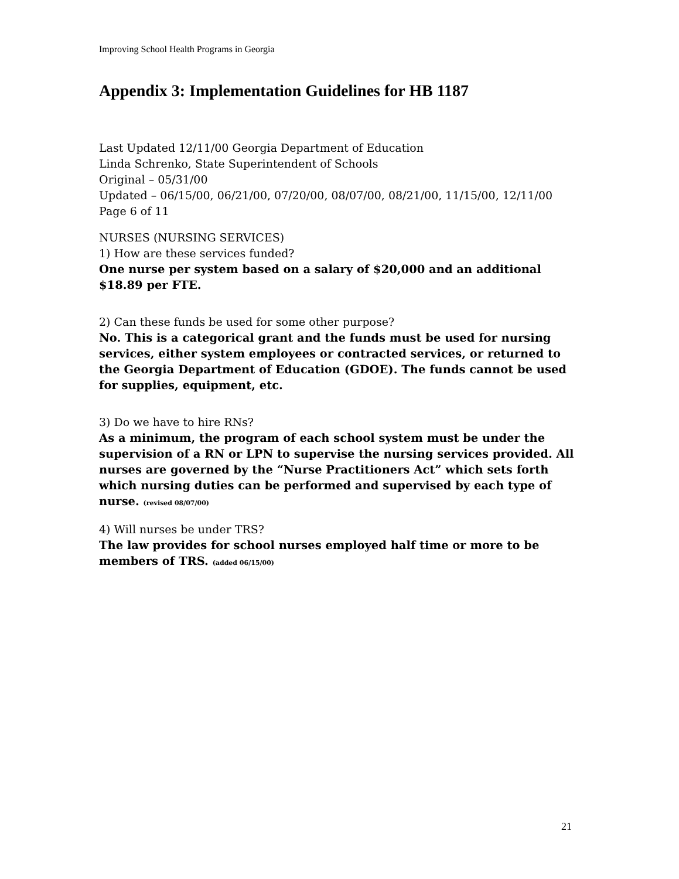Improving School Health Programs in Georgia
Appendix 3: Implementation Guidelines for HB 1187
Last Updated 12/11/00 Georgia Department of Education
Linda Schrenko, State Superintendent of Schools
Original – 05/31/00
Updated – 06/15/00, 06/21/00, 07/20/00, 08/07/00, 08/21/00, 11/15/00, 12/11/00
Page 6 of 11
NURSES (NURSING SERVICES)
1) How are these services funded?
One nurse per system based on a salary of $20,000 and an additional $18.89 per FTE.
2) Can these funds be used for some other purpose?
No. This is a categorical grant and the funds must be used for nursing services, either system employees or contracted services, or returned to the Georgia Department of Education (GDOE). The funds cannot be used for supplies, equipment, etc.
3) Do we have to hire RNs?
As a minimum, the program of each school system must be under the supervision of a RN or LPN to supervise the nursing services provided. All nurses are governed by the “Nurse Practitioners Act” which sets forth which nursing duties can be performed and supervised by each type of nurse. (revised 08/07/00)
4) Will nurses be under TRS?
The law provides for school nurses employed half time or more to be members of TRS. (added 06/15/00)
21